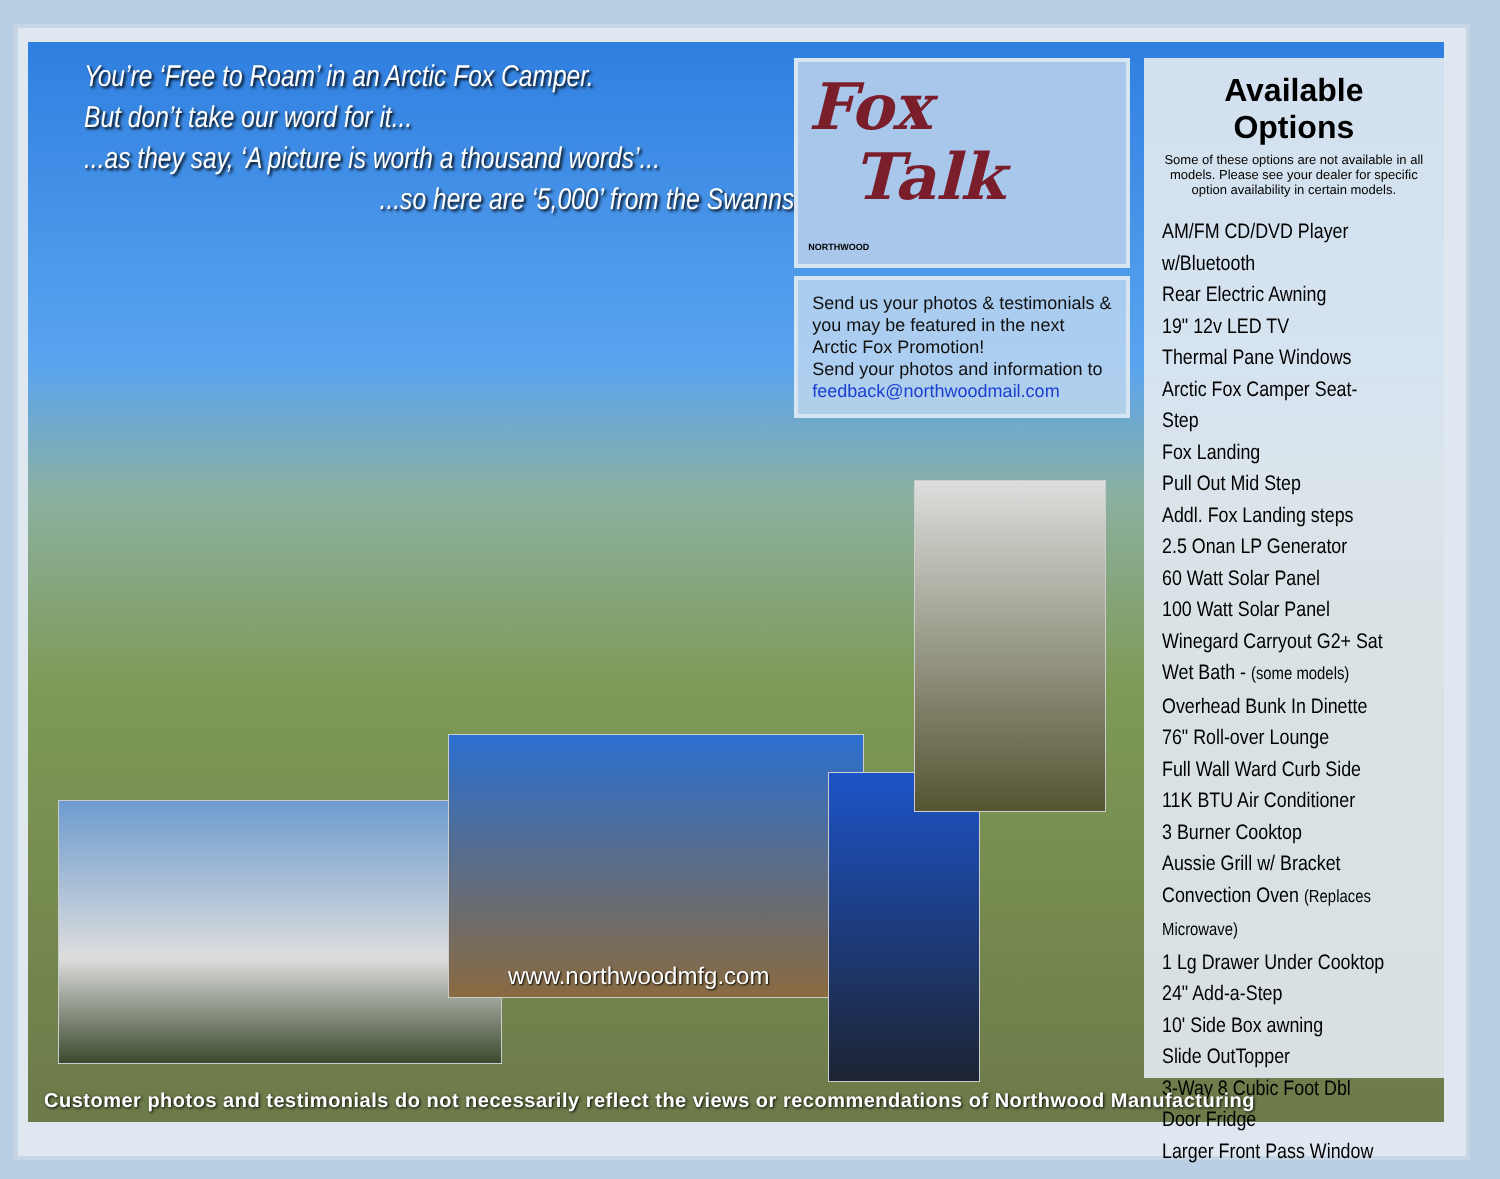You’re ‘Free to Roam’ in an Arctic Fox Camper.
But don’t take our word for it...
...as they say, ‘A picture is worth a thousand words’...
...so here are ‘5,000’ from the Swanns
Fox
Talk
NORTHWOOD
Send us your photos & testimonials & you may be featured in the next Arctic Fox Promotion!
Send your photos and information to feedback@northwoodmail.com
Available Options
Some of these options are not available in all models. Please see your dealer for specific option availability in certain models.
AM/FM CD/DVD Player w/Bluetooth
Rear Electric Awning
19" 12v LED TV
Thermal Pane Windows
Arctic Fox Camper Seat-Step
Fox Landing
Pull Out Mid Step
Addl. Fox Landing steps
2.5 Onan LP Generator
60 Watt Solar Panel
100 Watt Solar Panel
Winegard Carryout G2+ Sat
Wet Bath - (some models)
Overhead Bunk In Dinette
76" Roll-over Lounge
Full Wall Ward Curb Side
11K BTU Air Conditioner
3 Burner Cooktop
Aussie Grill w/ Bracket
Convection Oven (Replaces Microwave)
1 Lg Drawer Under Cooktop
24" Add-a-Step
10' Side Box awning
Slide OutTopper
3-Way 8 Cubic Foot Dbl Door Fridge
Larger Front Pass Window
www.northwoodmfg.com
Customer photos and testimonials do not necessarily reflect the views or recommendations of Northwood Manufacturing